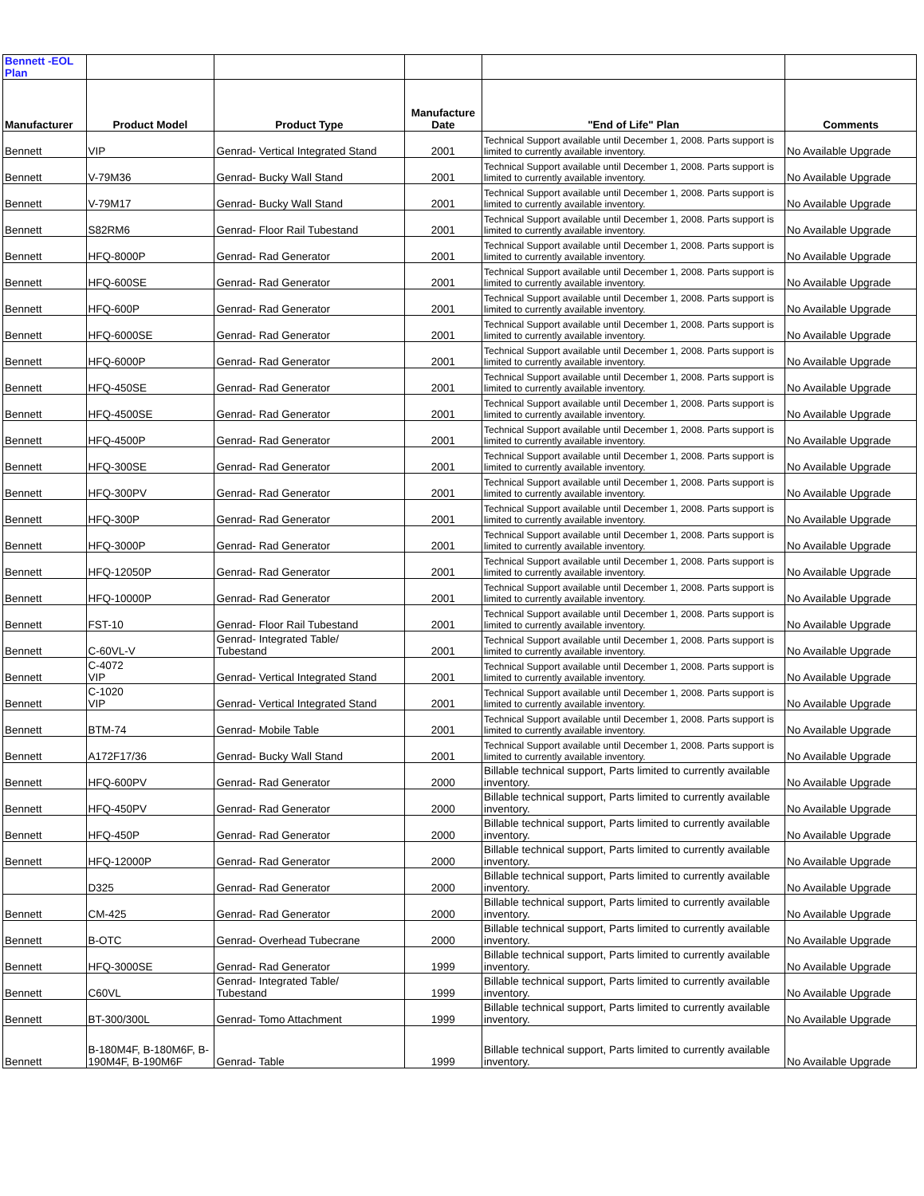| Bennett -EOL Plan | | | | | |
| Manufacturer | Product Model | Product Type | Manufacture Date | "End of Life" Plan | Comments |
| Bennett | VIP | Genrad- Vertical Integrated Stand | 2001 | Technical Support available until December 1, 2008. Parts support is limited to currently available inventory. | No Available Upgrade |
| Bennett | V-79M36 | Genrad- Bucky Wall Stand | 2001 | Technical Support available until December 1, 2008. Parts support is limited to currently available inventory. | No Available Upgrade |
| Bennett | V-79M17 | Genrad- Bucky Wall Stand | 2001 | Technical Support available until December 1, 2008. Parts support is limited to currently available inventory. | No Available Upgrade |
| Bennett | S82RM6 | Genrad- Floor Rail Tubestand | 2001 | Technical Support available until December 1, 2008. Parts support is limited to currently available inventory. | No Available Upgrade |
| Bennett | HFQ-8000P | Genrad- Rad Generator | 2001 | Technical Support available until December 1, 2008. Parts support is limited to currently available inventory. | No Available Upgrade |
| Bennett | HFQ-600SE | Genrad- Rad Generator | 2001 | Technical Support available until December 1, 2008. Parts support is limited to currently available inventory. | No Available Upgrade |
| Bennett | HFQ-600P | Genrad- Rad Generator | 2001 | Technical Support available until December 1, 2008. Parts support is limited to currently available inventory. | No Available Upgrade |
| Bennett | HFQ-6000SE | Genrad- Rad Generator | 2001 | Technical Support available until December 1, 2008. Parts support is limited to currently available inventory. | No Available Upgrade |
| Bennett | HFQ-6000P | Genrad- Rad Generator | 2001 | Technical Support available until December 1, 2008. Parts support is limited to currently available inventory. | No Available Upgrade |
| Bennett | HFQ-450SE | Genrad- Rad Generator | 2001 | Technical Support available until December 1, 2008. Parts support is limited to currently available inventory. | No Available Upgrade |
| Bennett | HFQ-4500SE | Genrad- Rad Generator | 2001 | Technical Support available until December 1, 2008. Parts support is limited to currently available inventory. | No Available Upgrade |
| Bennett | HFQ-4500P | Genrad- Rad Generator | 2001 | Technical Support available until December 1, 2008. Parts support is limited to currently available inventory. | No Available Upgrade |
| Bennett | HFQ-300SE | Genrad- Rad Generator | 2001 | Technical Support available until December 1, 2008. Parts support is limited to currently available inventory. | No Available Upgrade |
| Bennett | HFQ-300PV | Genrad- Rad Generator | 2001 | Technical Support available until December 1, 2008. Parts support is limited to currently available inventory. | No Available Upgrade |
| Bennett | HFQ-300P | Genrad- Rad Generator | 2001 | Technical Support available until December 1, 2008. Parts support is limited to currently available inventory. | No Available Upgrade |
| Bennett | HFQ-3000P | Genrad- Rad Generator | 2001 | Technical Support available until December 1, 2008. Parts support is limited to currently available inventory. | No Available Upgrade |
| Bennett | HFQ-12050P | Genrad- Rad Generator | 2001 | Technical Support available until December 1, 2008. Parts support is limited to currently available inventory. | No Available Upgrade |
| Bennett | HFQ-10000P | Genrad- Rad Generator | 2001 | Technical Support available until December 1, 2008. Parts support is limited to currently available inventory. | No Available Upgrade |
| Bennett | FST-10 | Genrad- Floor Rail Tubestand | 2001 | Technical Support available until December 1, 2008. Parts support is limited to currently available inventory. | No Available Upgrade |
| Bennett | C-60VL-V | Genrad- Integrated Table/ Tubestand | 2001 | Technical Support available until December 1, 2008. Parts support is limited to currently available inventory. | No Available Upgrade |
| Bennett | C-4072 VIP | Genrad- Vertical Integrated Stand | 2001 | Technical Support available until December 1, 2008. Parts support is limited to currently available inventory. | No Available Upgrade |
| Bennett | C-1020 VIP | Genrad- Vertical Integrated Stand | 2001 | Technical Support available until December 1, 2008. Parts support is limited to currently available inventory. | No Available Upgrade |
| Bennett | BTM-74 | Genrad- Mobile Table | 2001 | Technical Support available until December 1, 2008. Parts support is limited to currently available inventory. | No Available Upgrade |
| Bennett | A172F17/36 | Genrad- Bucky Wall Stand | 2001 | Technical Support available until December 1, 2008. Parts support is limited to currently available inventory. | No Available Upgrade |
| Bennett | HFQ-600PV | Genrad- Rad Generator | 2000 | Billable technical support, Parts limited to currently available inventory. | No Available Upgrade |
| Bennett | HFQ-450PV | Genrad- Rad Generator | 2000 | Billable technical support, Parts limited to currently available inventory. | No Available Upgrade |
| Bennett | HFQ-450P | Genrad- Rad Generator | 2000 | Billable technical support, Parts limited to currently available inventory. | No Available Upgrade |
| Bennett | HFQ-12000P | Genrad- Rad Generator | 2000 | Billable technical support, Parts limited to currently available inventory. | No Available Upgrade |
| | D325 | Genrad- Rad Generator | 2000 | Billable technical support, Parts limited to currently available inventory. | No Available Upgrade |
| Bennett | CM-425 | Genrad- Rad Generator | 2000 | Billable technical support, Parts limited to currently available inventory. | No Available Upgrade |
| Bennett | B-OTC | Genrad- Overhead Tubecrane | 2000 | Billable technical support, Parts limited to currently available inventory. | No Available Upgrade |
| Bennett | HFQ-3000SE | Genrad- Rad Generator | 1999 | Billable technical support, Parts limited to currently available inventory. | No Available Upgrade |
| Bennett | C60VL | Genrad- Integrated Table/ Tubestand | 1999 | Billable technical support, Parts limited to currently available inventory. | No Available Upgrade |
| Bennett | BT-300/300L | Genrad- Tomo Attachment | 1999 | Billable technical support, Parts limited to currently available inventory. | No Available Upgrade |
| Bennett | B-180M4F, B-180M6F, B-190M4F, B-190M6F | Genrad- Table | 1999 | Billable technical support, Parts limited to currently available inventory. | No Available Upgrade |